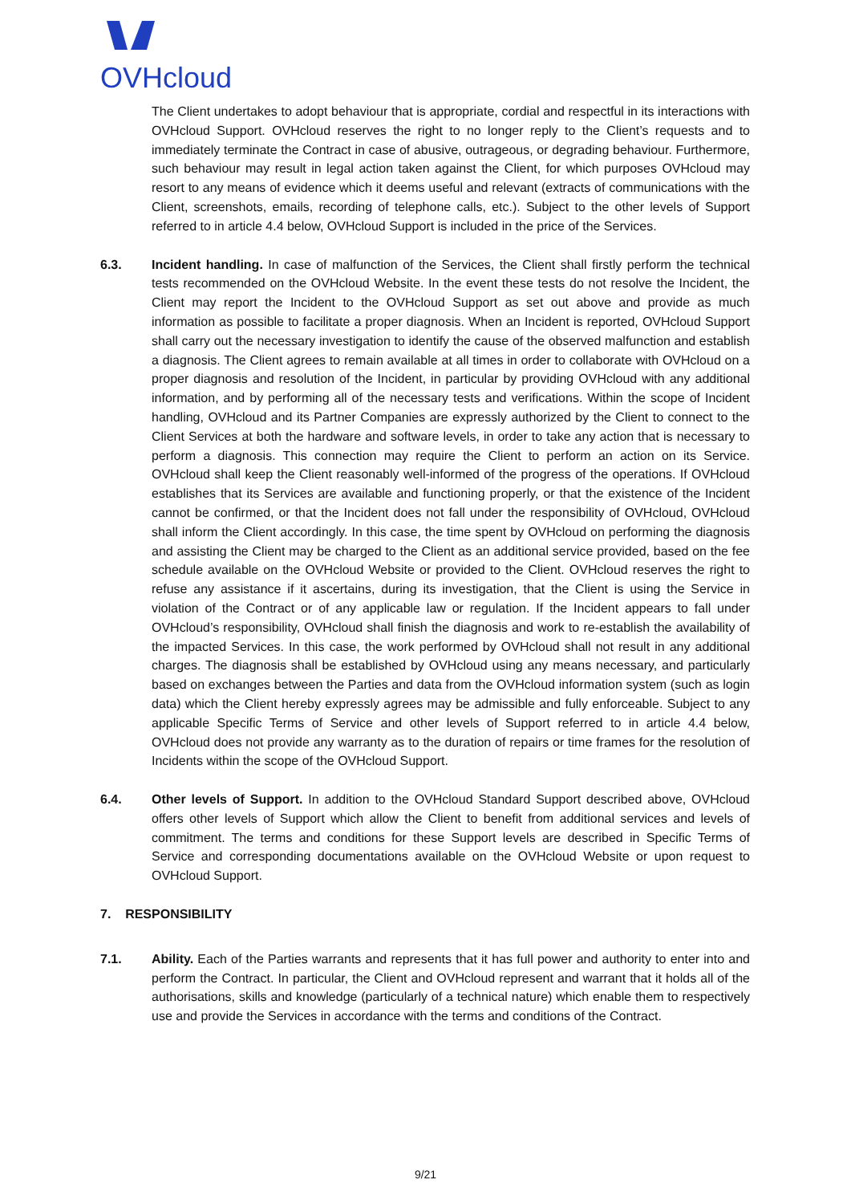OVHcloud
The Client undertakes to adopt behaviour that is appropriate, cordial and respectful in its interactions with OVHcloud Support. OVHcloud reserves the right to no longer reply to the Client’s requests and to immediately terminate the Contract in case of abusive, outrageous, or degrading behaviour. Furthermore, such behaviour may result in legal action taken against the Client, for which purposes OVHcloud may resort to any means of evidence which it deems useful and relevant (extracts of communications with the Client, screenshots, emails, recording of telephone calls, etc.). Subject to the other levels of Support referred to in article 4.4 below, OVHcloud Support is included in the price of the Services.
6.3. Incident handling. In case of malfunction of the Services, the Client shall firstly perform the technical tests recommended on the OVHcloud Website. In the event these tests do not resolve the Incident, the Client may report the Incident to the OVHcloud Support as set out above and provide as much information as possible to facilitate a proper diagnosis. When an Incident is reported, OVHcloud Support shall carry out the necessary investigation to identify the cause of the observed malfunction and establish a diagnosis. The Client agrees to remain available at all times in order to collaborate with OVHcloud on a proper diagnosis and resolution of the Incident, in particular by providing OVHcloud with any additional information, and by performing all of the necessary tests and verifications. Within the scope of Incident handling, OVHcloud and its Partner Companies are expressly authorized by the Client to connect to the Client Services at both the hardware and software levels, in order to take any action that is necessary to perform a diagnosis. This connection may require the Client to perform an action on its Service. OVHcloud shall keep the Client reasonably well-informed of the progress of the operations. If OVHcloud establishes that its Services are available and functioning properly, or that the existence of the Incident cannot be confirmed, or that the Incident does not fall under the responsibility of OVHcloud, OVHcloud shall inform the Client accordingly. In this case, the time spent by OVHcloud on performing the diagnosis and assisting the Client may be charged to the Client as an additional service provided, based on the fee schedule available on the OVHcloud Website or provided to the Client. OVHcloud reserves the right to refuse any assistance if it ascertains, during its investigation, that the Client is using the Service in violation of the Contract or of any applicable law or regulation. If the Incident appears to fall under OVHcloud’s responsibility, OVHcloud shall finish the diagnosis and work to re-establish the availability of the impacted Services. In this case, the work performed by OVHcloud shall not result in any additional charges. The diagnosis shall be established by OVHcloud using any means necessary, and particularly based on exchanges between the Parties and data from the OVHcloud information system (such as login data) which the Client hereby expressly agrees may be admissible and fully enforceable. Subject to any applicable Specific Terms of Service and other levels of Support referred to in article 4.4 below, OVHcloud does not provide any warranty as to the duration of repairs or time frames for the resolution of Incidents within the scope of the OVHcloud Support.
6.4. Other levels of Support. In addition to the OVHcloud Standard Support described above, OVHcloud offers other levels of Support which allow the Client to benefit from additional services and levels of commitment. The terms and conditions for these Support levels are described in Specific Terms of Service and corresponding documentations available on the OVHcloud Website or upon request to OVHcloud Support.
7. RESPONSIBILITY
7.1. Ability. Each of the Parties warrants and represents that it has full power and authority to enter into and perform the Contract. In particular, the Client and OVHcloud represent and warrant that it holds all of the authorisations, skills and knowledge (particularly of a technical nature) which enable them to respectively use and provide the Services in accordance with the terms and conditions of the Contract.
9/21